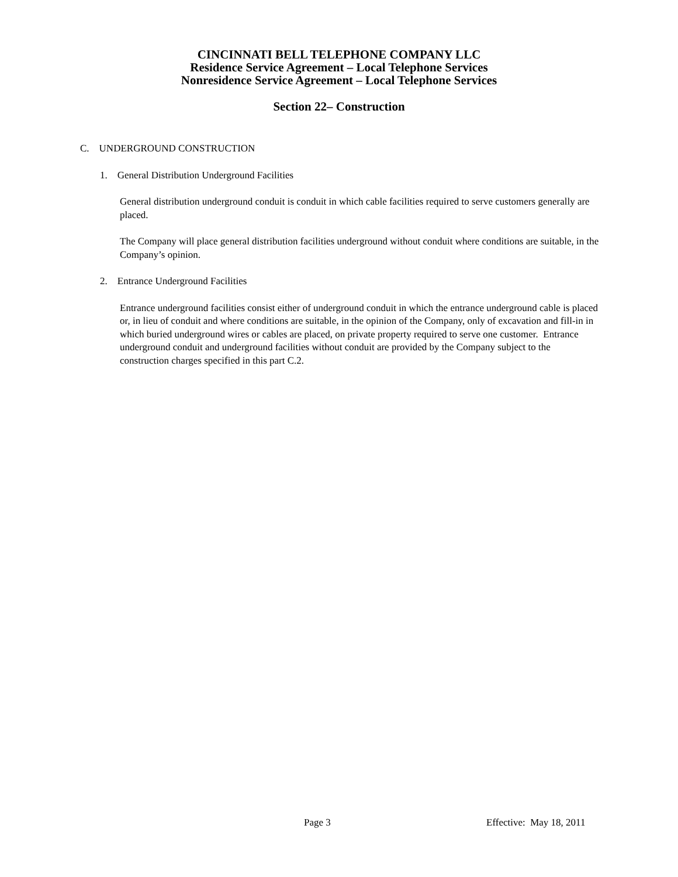CINCINNATI BELL TELEPHONE COMPANY LLC
Residence Service Agreement – Local Telephone Services
Nonresidence Service Agreement – Local Telephone Services
Section 22– Construction
C. UNDERGROUND CONSTRUCTION
1. General Distribution Underground Facilities
General distribution underground conduit is conduit in which cable facilities required to serve customers generally are placed.
The Company will place general distribution facilities underground without conduit where conditions are suitable, in the Company’s opinion.
2. Entrance Underground Facilities
Entrance underground facilities consist either of underground conduit in which the entrance underground cable is placed or, in lieu of conduit and where conditions are suitable, in the opinion of the Company, only of excavation and fill-in in which buried underground wires or cables are placed, on private property required to serve one customer. Entrance underground conduit and underground facilities without conduit are provided by the Company subject to the construction charges specified in this part C.2.
Page 3 Effective: May 18, 2011